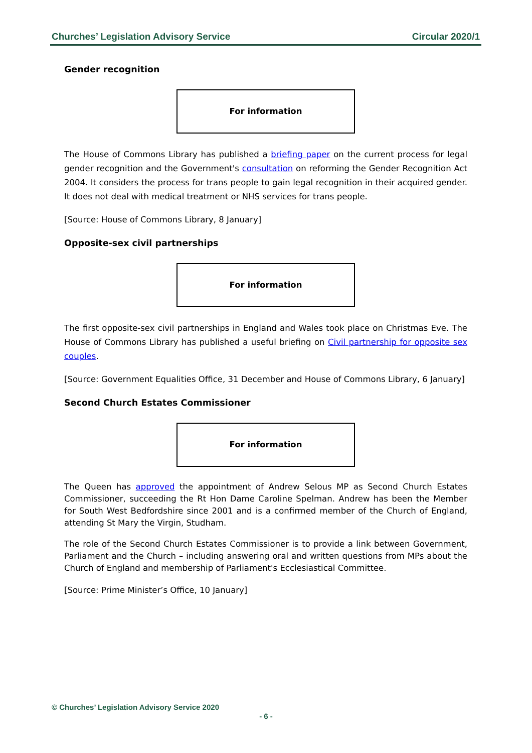Churches’ Legislation Advisory Service Circular 2020/1
Gender recognition
For information
The House of Commons Library has published a briefing paper on the current process for legal gender recognition and the Government's consultation on reforming the Gender Recognition Act 2004. It considers the process for trans people to gain legal recognition in their acquired gender. It does not deal with medical treatment or NHS services for trans people.
[Source: House of Commons Library, 8 January]
Opposite-sex civil partnerships
For information
The first opposite-sex civil partnerships in England and Wales took place on Christmas Eve. The House of Commons Library has published a useful briefing on Civil partnership for opposite sex couples.
[Source: Government Equalities Office, 31 December and House of Commons Library, 6 January]
Second Church Estates Commissioner
For information
The Queen has approved the appointment of Andrew Selous MP as Second Church Estates Commissioner, succeeding the Rt Hon Dame Caroline Spelman. Andrew has been the Member for South West Bedfordshire since 2001 and is a confirmed member of the Church of England, attending St Mary the Virgin, Studham.
The role of the Second Church Estates Commissioner is to provide a link between Government, Parliament and the Church – including answering oral and written questions from MPs about the Church of England and membership of Parliament's Ecclesiastical Committee.
[Source: Prime Minister’s Office, 10 January]
© Churches’ Legislation Advisory Service 2020
- 6 -